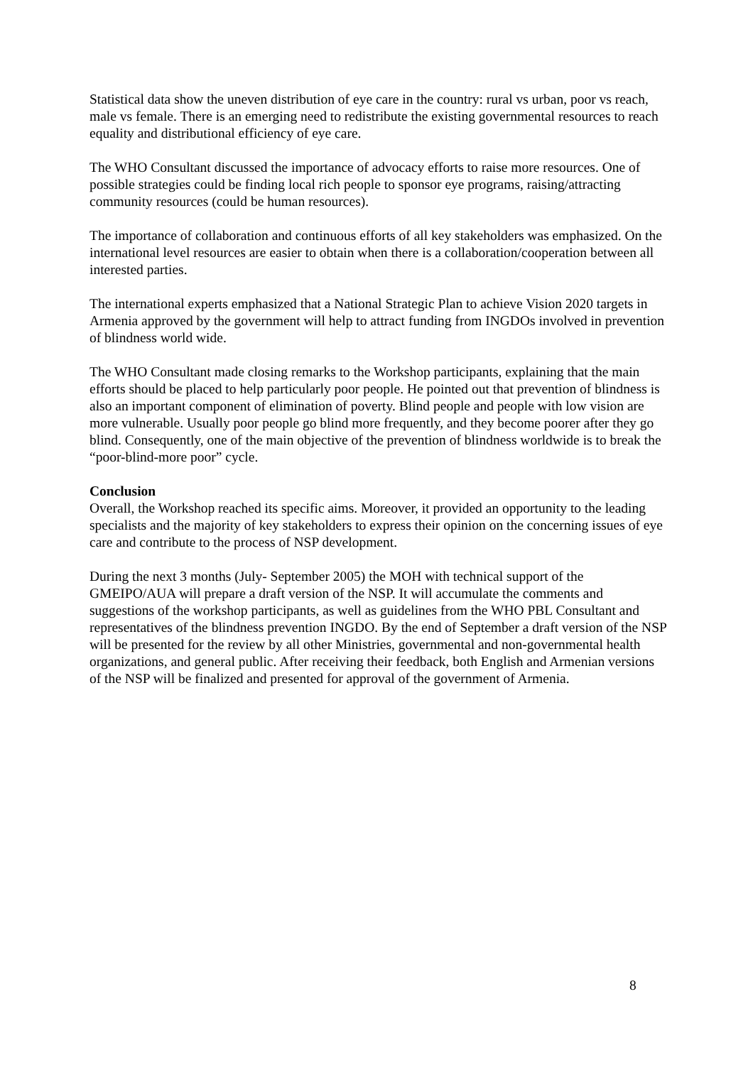Statistical data show the uneven distribution of eye care in the country: rural vs urban, poor vs reach, male vs female. There is an emerging need to redistribute the existing governmental resources to reach equality and distributional efficiency of eye care.
The WHO Consultant discussed the importance of advocacy efforts to raise more resources. One of possible strategies could be finding local rich people to sponsor eye programs, raising/attracting community resources (could be human resources).
The importance of collaboration and continuous efforts of all key stakeholders was emphasized. On the international level resources are easier to obtain when there is a collaboration/cooperation between all interested parties.
The international experts emphasized that a National Strategic Plan to achieve Vision 2020 targets in Armenia approved by the government will help to attract funding from INGDOs involved in prevention of blindness world wide.
The WHO Consultant made closing remarks to the Workshop participants, explaining that the main efforts should be placed to help particularly poor people. He pointed out that prevention of blindness is also an important component of elimination of poverty. Blind people and people with low vision are more vulnerable. Usually poor people go blind more frequently, and they become poorer after they go blind. Consequently, one of the main objective of the prevention of blindness worldwide is to break the “poor-blind-more poor” cycle.
Conclusion
Overall, the Workshop reached its specific aims. Moreover, it provided an opportunity to the leading specialists and the majority of key stakeholders to express their opinion on the concerning issues of eye care and contribute to the process of NSP development.
During the next 3 months (July- September 2005) the MOH with technical support of the GMEIPO/AUA will prepare a draft version of the NSP. It will accumulate the comments and suggestions of the workshop participants, as well as guidelines from the WHO PBL Consultant and representatives of the blindness prevention INGDO. By the end of September a draft version of the NSP will be presented for the review by all other Ministries, governmental and non-governmental health organizations, and general public. After receiving their feedback, both English and Armenian versions of the NSP will be finalized and presented for approval of the government of Armenia.
8